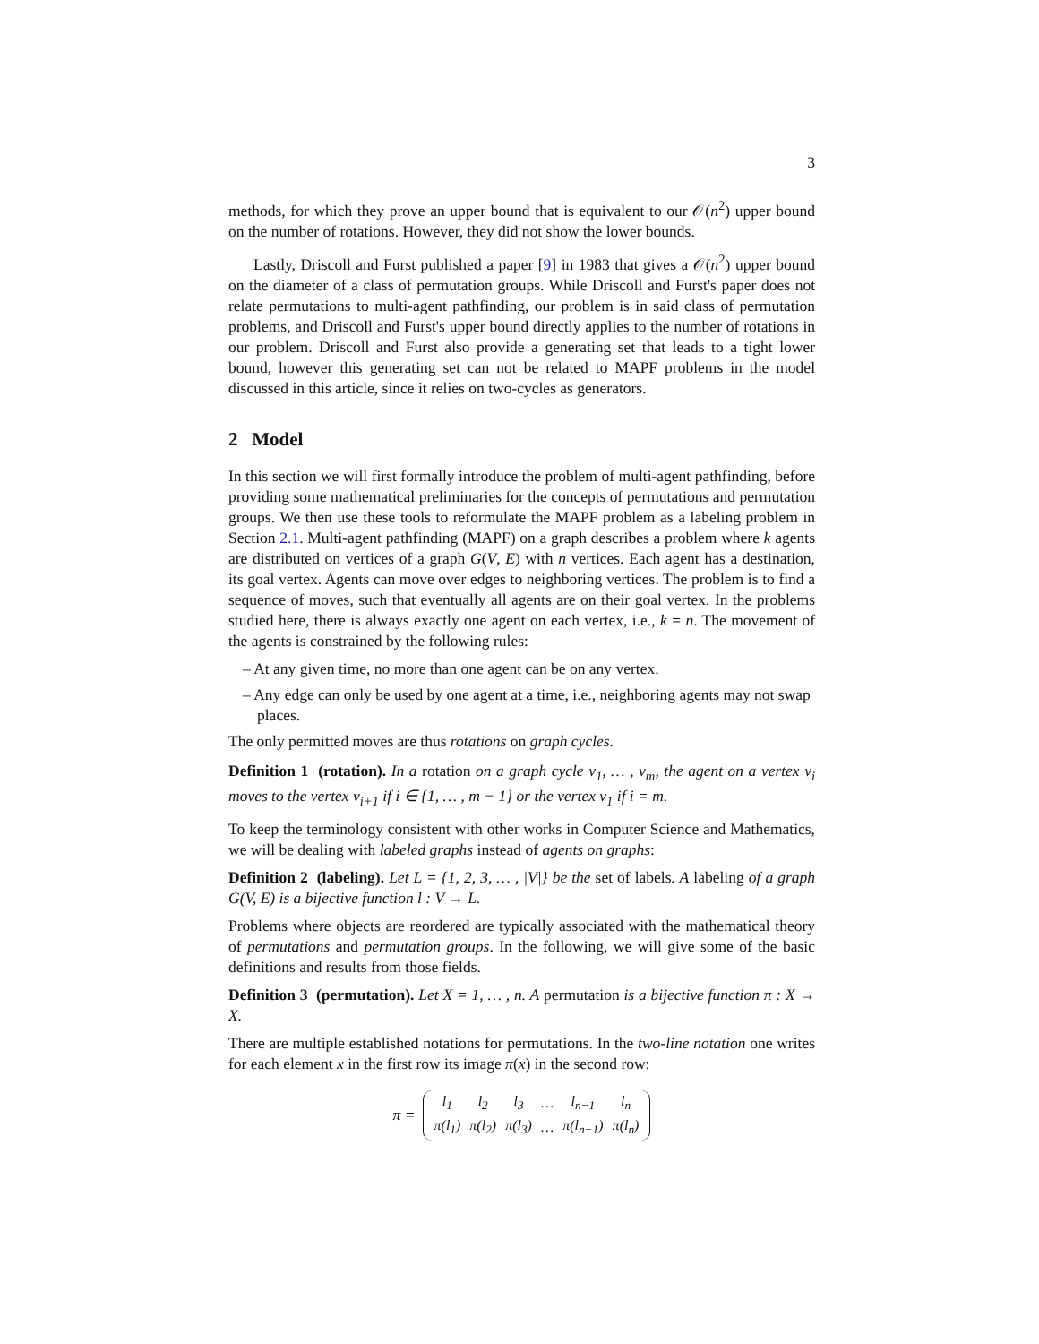3
methods, for which they prove an upper bound that is equivalent to our 𝒪(n<sup>2</sup>) upper bound on the number of rotations. However, they did not show the lower bounds.
Lastly, Driscoll and Furst published a paper [9] in 1983 that gives a 𝒪(n<sup>2</sup>) upper bound on the diameter of a class of permutation groups. While Driscoll and Furst's paper does not relate permutations to multi-agent pathfinding, our problem is in said class of permutation problems, and Driscoll and Furst's upper bound directly applies to the number of rotations in our problem. Driscoll and Furst also provide a generating set that leads to a tight lower bound, however this generating set can not be related to MAPF problems in the model discussed in this article, since it relies on two-cycles as generators.
2 Model
In this section we will first formally introduce the problem of multi-agent pathfinding, before providing some mathematical preliminaries for the concepts of permutations and permutation groups. We then use these tools to reformulate the MAPF problem as a labeling problem in Section 2.1. Multi-agent pathfinding (MAPF) on a graph describes a problem where k agents are distributed on vertices of a graph G(V, E) with n vertices. Each agent has a destination, its goal vertex. Agents can move over edges to neighboring vertices. The problem is to find a sequence of moves, such that eventually all agents are on their goal vertex. In the problems studied here, there is always exactly one agent on each vertex, i.e., k = n. The movement of the agents is constrained by the following rules:
– At any given time, no more than one agent can be on any vertex.
– Any edge can only be used by one agent at a time, i.e., neighboring agents may not swap places.
The only permitted moves are thus rotations on graph cycles.
Definition 1 (rotation). In a rotation on a graph cycle v<sub>1</sub>, … , v<sub>m</sub>, the agent on a vertex v<sub>i</sub> moves to the vertex v<sub>i+1</sub> if i ∈ {1, … , m − 1} or the vertex v<sub>1</sub> if i = m.
To keep the terminology consistent with other works in Computer Science and Mathematics, we will be dealing with labeled graphs instead of agents on graphs:
Definition 2 (labeling). Let L = {1, 2, 3, … , |V|} be the set of labels. A labeling of a graph G(V, E) is a bijective function l : V → L.
Problems where objects are reordered are typically associated with the mathematical theory of permutations and permutation groups. In the following, we will give some of the basic definitions and results from those fields.
Definition 3 (permutation). Let X = 1, … , n. A permutation is a bijective function π : X → X.
There are multiple established notations for permutations. In the two-line notation one writes for each element x in the first row its image π(x) in the second row:
π =
| l<sub>1</sub> | l<sub>2</sub> | l<sub>3</sub> | … | l<sub>n−1</sub> | l<sub>n</sub> |
| π(l<sub>1</sub>) | π(l<sub>2</sub>) | π(l<sub>3</sub>) | … | π(l<sub>n−1</sub>) | π(l<sub>n</sub>) |